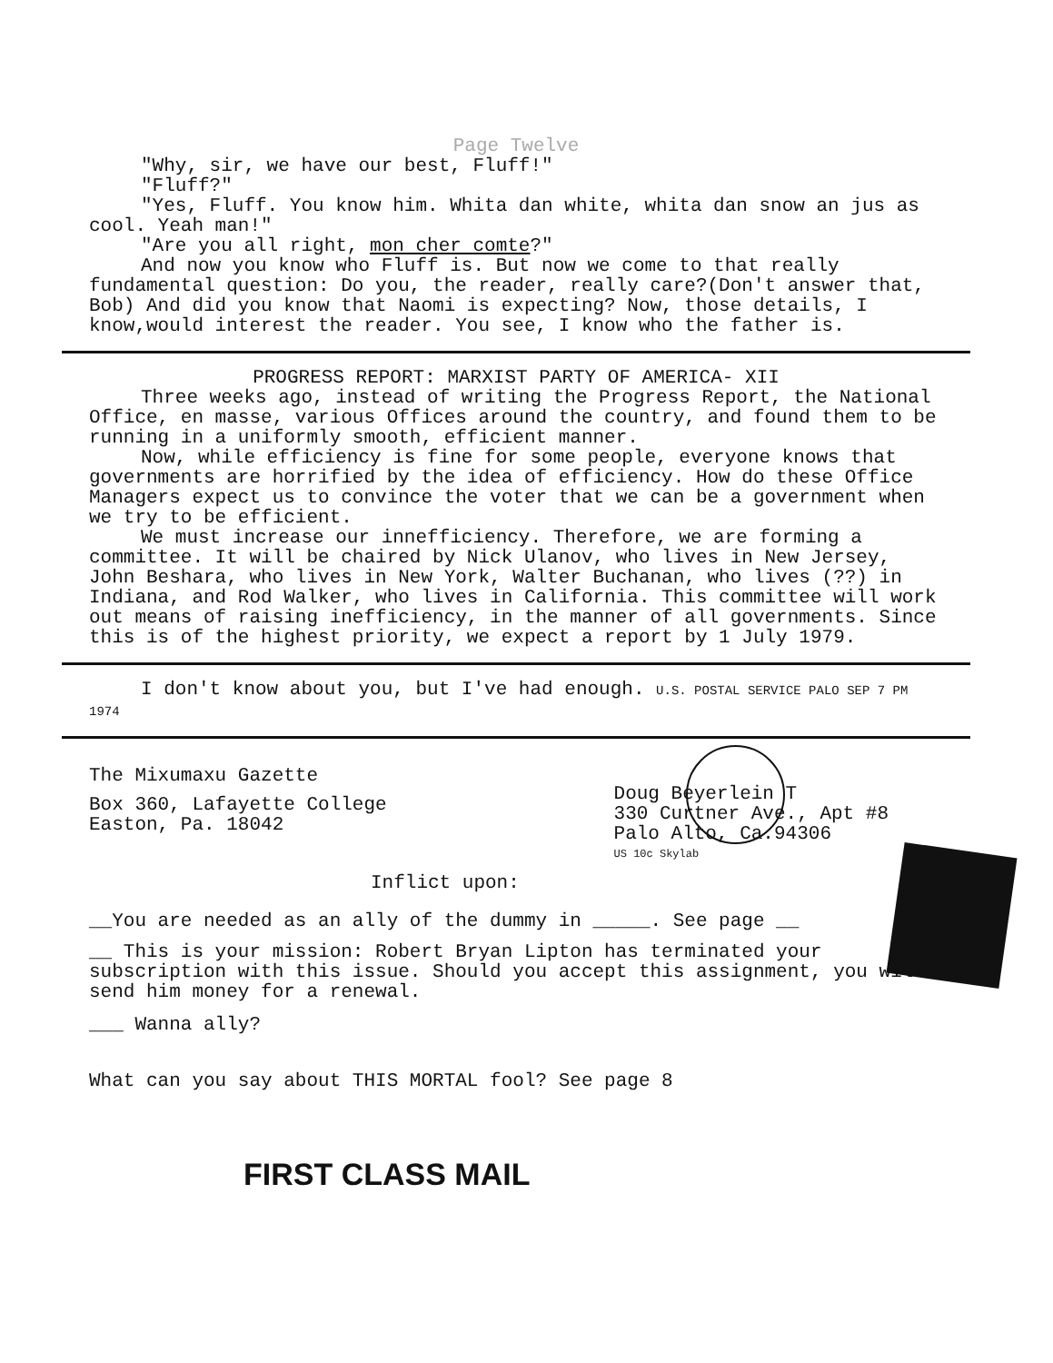Page Twelve
"Why, sir, we have our best, Fluff!"
"Fluff?"
"Yes, Fluff. You know him. Whita dan white, whita dan snow an jus as cool. Yeah man!"
"Are you all right, mon cher comte?"
And now you know who Fluff is. But now we come to that really fundamental question: Do you, the reader, really care?(Don't answer that, Bob) And did you know that Naomi is expecting? Now, those details, I know,would interest the reader. You see, I know who the father is.
PROGRESS REPORT: MARXIST PARTY OF AMERICA- XII
Three weeks ago, instead of writing the Progress Report, the National Office, en masse, various Offices around the country, and found them to be running in a uniformly smooth, efficient manner.
Now, while efficiency is fine for some people, everyone knows that governments are horrified by the idea of efficiency. How do these Office Managers expect us to convince the voter that we can be a government when we try to be efficient.
We must increase our innefficiency. Therefore, we are forming a committee. It will be chaired by Nick Ulanov, who lives in New Jersey, John Beshara, who lives in New York, Walter Buchanan, who lives (??) in Indiana, and Rod Walker, who lives in California. This committee will work out means of raising inefficiency, in the manner of all governments. Since this is of the highest priority, we expect a report by 1 July 1979.
I don't know about you, but I've had enough. U.S. POSTAL SERVICE PALO SEP 7 PM 1974
The Mixumaxu Gazette
Box 360, Lafayette College
Easton, Pa. 18042
Doug Beyerlein T
330 Curtner Ave., Apt #8
Palo Alto, Ca.94306
US 10c Skylab
Inflict upon:
__You are needed as an ally of the dummy in _____. See page __
__ This is your mission: Robert Bryan Lipton has terminated your subscription with this issue. Should you accept this assignment, you will send him money for a renewal.
___ Wanna ally?
What can you say about THIS MORTAL fool? See page 8
FIRST CLASS MAIL